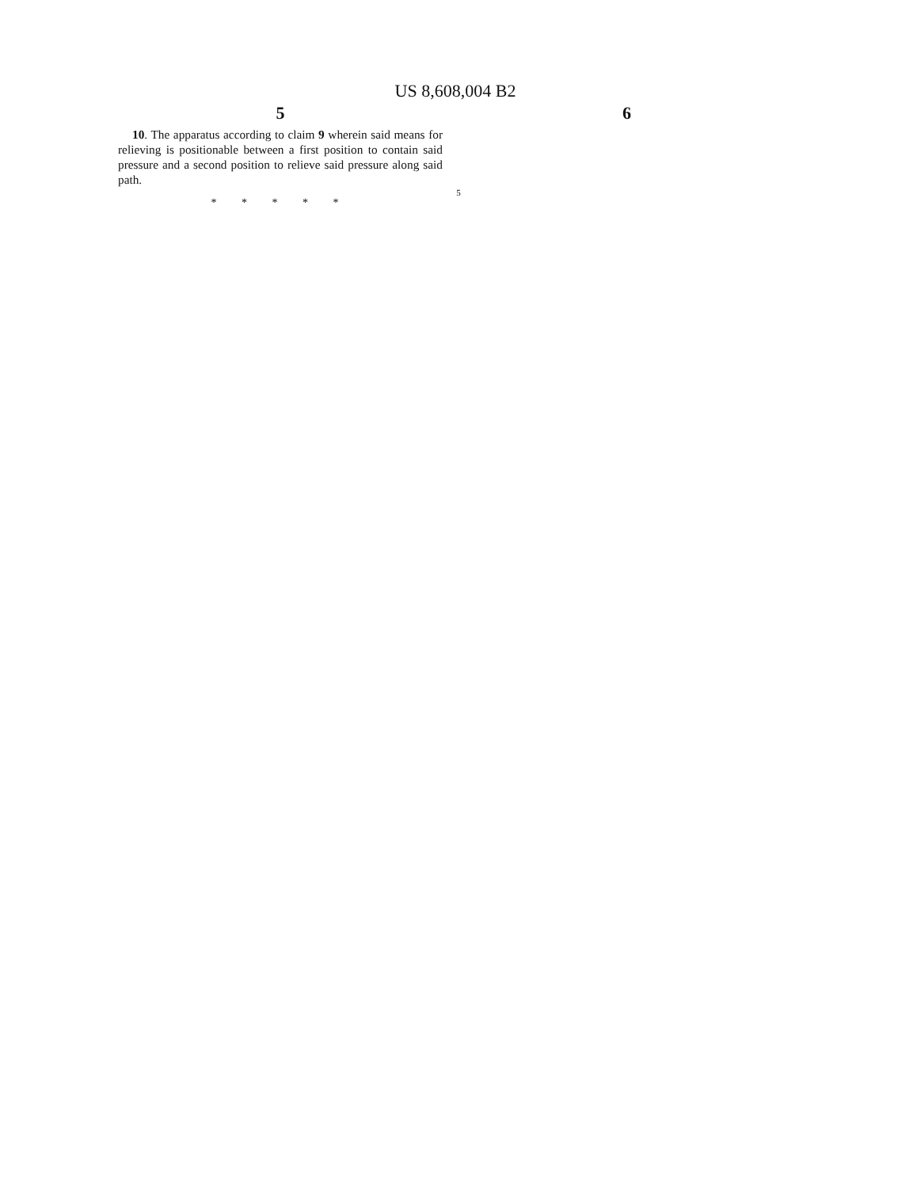US 8,608,004 B2
5
10. The apparatus according to claim 9 wherein said means for relieving is positionable between a first position to contain said pressure and a second position to relieve said pressure along said path.
* * * * *
5
6